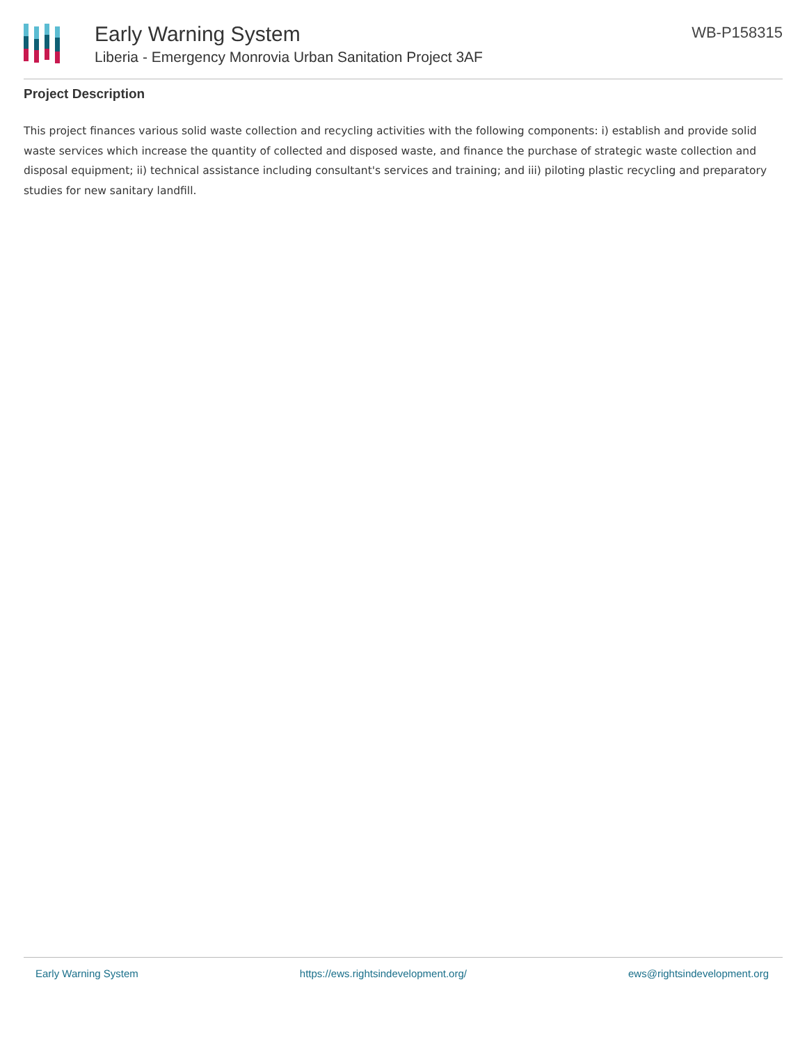Early Warning System
Liberia - Emergency Monrovia Urban Sanitation Project 3AF
WB-P158315
Project Description
This project finances various solid waste collection and recycling activities with the following components: i) establish and provide solid waste services which increase the quantity of collected and disposed waste, and finance the purchase of strategic waste collection and disposal equipment; ii) technical assistance including consultant's services and training; and iii) piloting plastic recycling and preparatory studies for new sanitary landfill.
Early Warning System https://ews.rightsindevelopment.org/ ews@rightsindevelopment.org